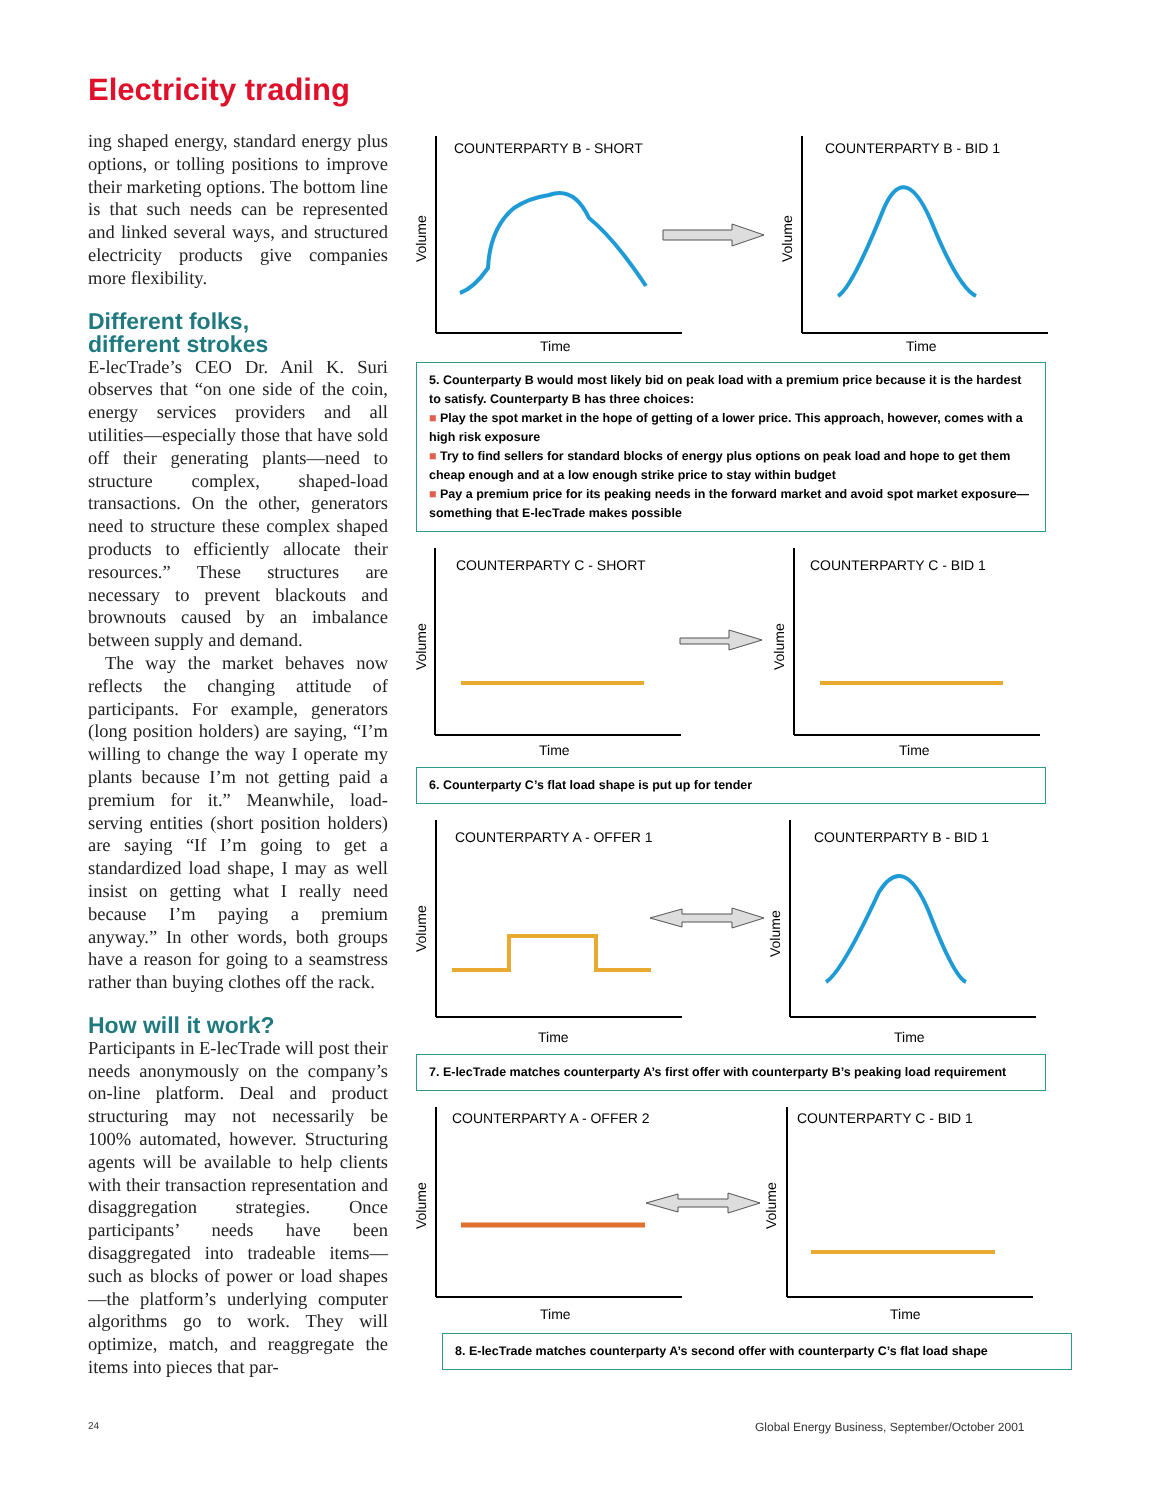Electricity trading
ing shaped energy, standard energy plus options, or tolling positions to improve their marketing options. The bottom line is that such needs can be represented and linked several ways, and structured electricity products give companies more flexibility.
Different folks,
different strokes
E-lecTrade’s CEO Dr. Anil K. Suri observes that “on one side of the coin, energy services providers and all utilities—especially those that have sold off their generating plants—need to structure complex, shaped-load transactions. On the other, generators need to structure these complex shaped products to efficiently allocate their resources.” These structures are necessary to prevent blackouts and brownouts caused by an imbalance between supply and demand.
The way the market behaves now reflects the changing attitude of participants. For example, generators (long position holders) are saying, “I’m willing to change the way I operate my plants because I’m not getting paid a premium for it.” Meanwhile, load-serving entities (short position holders) are saying “If I’m going to get a standardized load shape, I may as well insist on getting what I really need because I’m paying a premium anyway.” In other words, both groups have a reason for going to a seamstress rather than buying clothes off the rack.
How will it work?
Participants in E-lecTrade will post their needs anonymously on the company’s on-line platform. Deal and product structuring may not necessarily be 100% automated, however. Structuring agents will be available to help clients with their transaction representation and disaggregation strategies. Once participants’ needs have been disaggregated into tradeable items—such as blocks of power or load shapes—the platform’s underlying computer algorithms go to work. They will optimize, match, and reaggregate the items into pieces that par-
COUNTERPARTY B - SHORT
COUNTERPARTY B - BID 1
Time
Time
Volume
Volume
5. Counterparty B would most likely bid on peak load with a premium price because it is the hardest to satisfy. Counterparty B has three choices:
■ Play the spot market in the hope of getting of a lower price. This approach, however, comes with a high risk exposure
■ Try to find sellers for standard blocks of energy plus options on peak load and hope to get them cheap enough and at a low enough strike price to stay within budget
■ Pay a premium price for its peaking needs in the forward market and avoid spot market exposure—something that E-lecTrade makes possible
COUNTERPARTY C - SHORT
COUNTERPARTY C - BID 1
Time
Time
Volume
Volume
6. Counterparty C’s flat load shape is put up for tender
COUNTERPARTY A - OFFER 1
COUNTERPARTY B - BID 1
Time
Time
Volume
Volume
7. E-lecTrade matches counterparty A’s first offer with counterparty B’s peaking load requirement
COUNTERPARTY A - OFFER 2
COUNTERPARTY C - BID 1
Time
Time
Volume
Volume
8. E-lecTrade matches counterparty A’s second offer with counterparty C’s flat load shape
24
Global Energy Business, September/October 2001